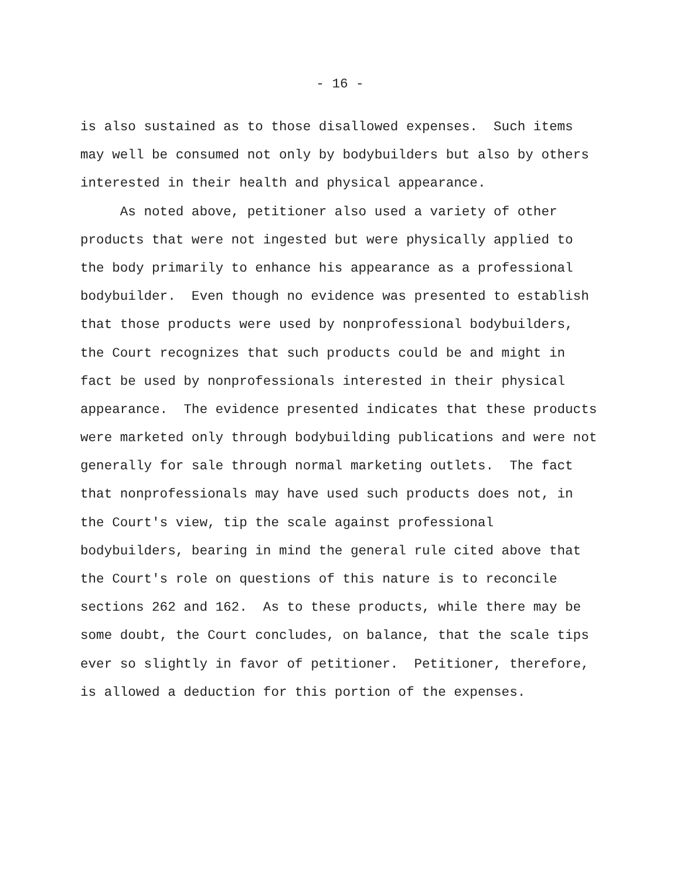- 16 -
is also sustained as to those disallowed expenses. Such items
may well be consumed not only by bodybuilders but also by others
interested in their health and physical appearance.
As noted above, petitioner also used a variety of other
products that were not ingested but were physically applied to
the body primarily to enhance his appearance as a professional
bodybuilder. Even though no evidence was presented to establish
that those products were used by nonprofessional bodybuilders,
the Court recognizes that such products could be and might in
fact be used by nonprofessionals interested in their physical
appearance. The evidence presented indicates that these products
were marketed only through bodybuilding publications and were not
generally for sale through normal marketing outlets. The fact
that nonprofessionals may have used such products does not, in
the Court's view, tip the scale against professional
bodybuilders, bearing in mind the general rule cited above that
the Court's role on questions of this nature is to reconcile
sections 262 and 162. As to these products, while there may be
some doubt, the Court concludes, on balance, that the scale tips
ever so slightly in favor of petitioner. Petitioner, therefore,
is allowed a deduction for this portion of the expenses.